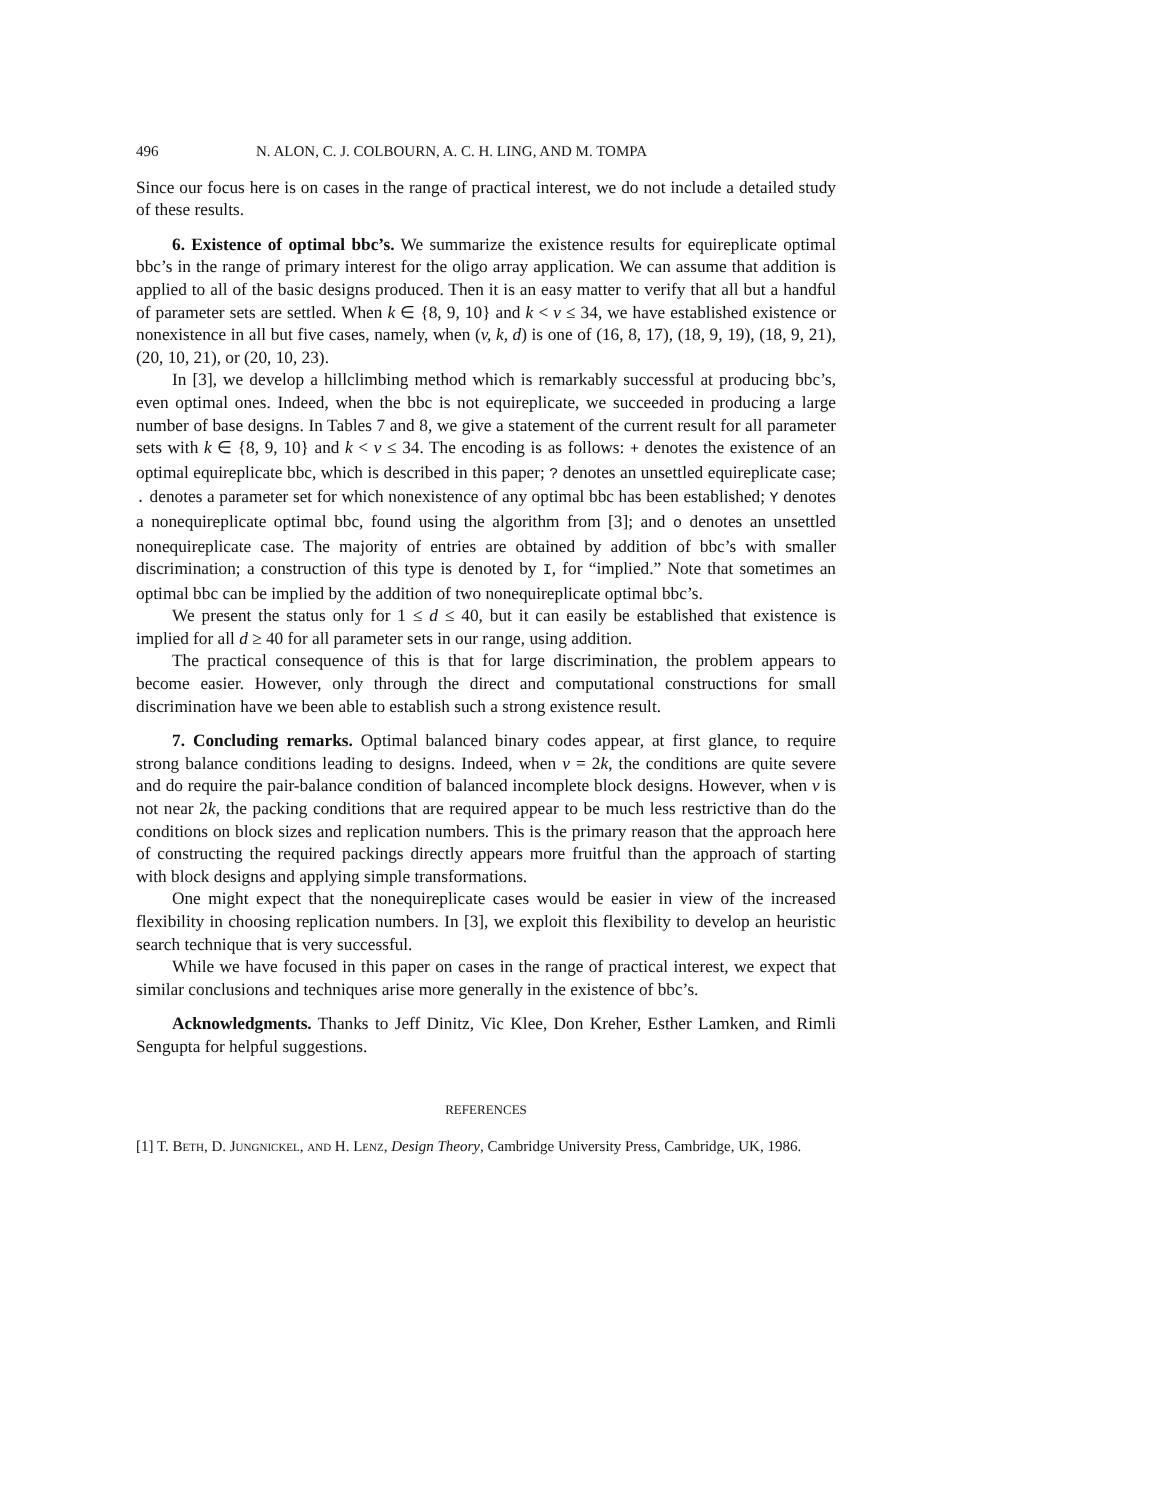496 N. ALON, C. J. COLBOURN, A. C. H. LING, AND M. TOMPA
Since our focus here is on cases in the range of practical interest, we do not include a detailed study of these results.
6. Existence of optimal bbc’s. We summarize the existence results for equireplicate optimal bbc’s in the range of primary interest for the oligo array application. We can assume that addition is applied to all of the basic designs produced. Then it is an easy matter to verify that all but a handful of parameter sets are settled. When k ∈ {8, 9, 10} and k < v ≤ 34, we have established existence or nonexistence in all but five cases, namely, when (v, k, d) is one of (16, 8, 17), (18, 9, 19), (18, 9, 21), (20, 10, 21), or (20, 10, 23).
In [3], we develop a hillclimbing method which is remarkably successful at producing bbc’s, even optimal ones. Indeed, when the bbc is not equireplicate, we succeeded in producing a large number of base designs. In Tables 7 and 8, we give a statement of the current result for all parameter sets with k ∈ {8, 9, 10} and k < v ≤ 34. The encoding is as follows: + denotes the existence of an optimal equireplicate bbc, which is described in this paper; ? denotes an unsettled equireplicate case; . denotes a parameter set for which nonexistence of any optimal bbc has been established; Y denotes a nonequireplicate optimal bbc, found using the algorithm from [3]; and o denotes an unsettled nonequireplicate case. The majority of entries are obtained by addition of bbc’s with smaller discrimination; a construction of this type is denoted by I, for “implied.” Note that sometimes an optimal bbc can be implied by the addition of two nonequireplicate optimal bbc’s.
We present the status only for 1 ≤ d ≤ 40, but it can easily be established that existence is implied for all d ≥ 40 for all parameter sets in our range, using addition.
The practical consequence of this is that for large discrimination, the problem appears to become easier. However, only through the direct and computational constructions for small discrimination have we been able to establish such a strong existence result.
7. Concluding remarks. Optimal balanced binary codes appear, at first glance, to require strong balance conditions leading to designs. Indeed, when v = 2k, the conditions are quite severe and do require the pair-balance condition of balanced incomplete block designs. However, when v is not near 2k, the packing conditions that are required appear to be much less restrictive than do the conditions on block sizes and replication numbers. This is the primary reason that the approach here of constructing the required packings directly appears more fruitful than the approach of starting with block designs and applying simple transformations.
One might expect that the nonequireplicate cases would be easier in view of the increased flexibility in choosing replication numbers. In [3], we exploit this flexibility to develop an heuristic search technique that is very successful.
While we have focused in this paper on cases in the range of practical interest, we expect that similar conclusions and techniques arise more generally in the existence of bbc’s.
Acknowledgments. Thanks to Jeff Dinitz, Vic Klee, Don Kreher, Esther Lamken, and Rimli Sengupta for helpful suggestions.
REFERENCES
[1] T. Beth, D. Jungnickel, and H. Lenz, Design Theory, Cambridge University Press, Cambridge, UK, 1986.